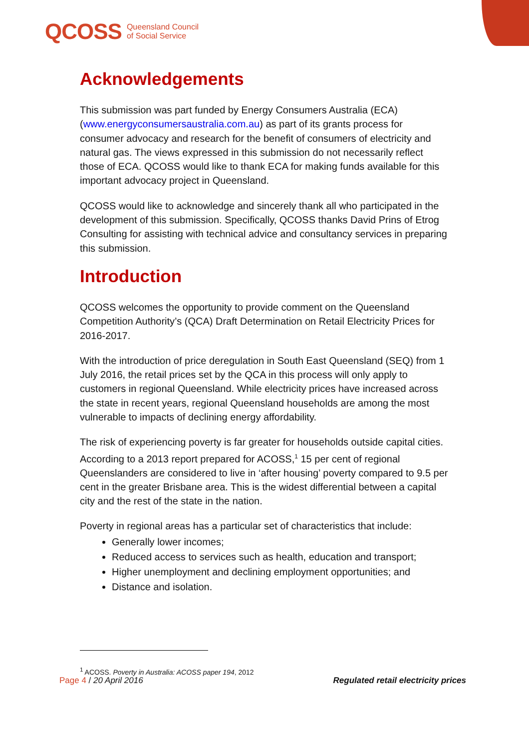QCOSS Queensland Council
of Social Service
Acknowledgements
This submission was part funded by Energy Consumers Australia (ECA) (www.energyconsumersaustralia.com.au) as part of its grants process for consumer advocacy and research for the benefit of consumers of electricity and natural gas. The views expressed in this submission do not necessarily reflect those of ECA. QCOSS would like to thank ECA for making funds available for this important advocacy project in Queensland.
QCOSS would like to acknowledge and sincerely thank all who participated in the development of this submission. Specifically, QCOSS thanks David Prins of Etrog Consulting for assisting with technical advice and consultancy services in preparing this submission.
Introduction
QCOSS welcomes the opportunity to provide comment on the Queensland Competition Authority’s (QCA) Draft Determination on Retail Electricity Prices for 2016-2017.
With the introduction of price deregulation in South East Queensland (SEQ) from 1 July 2016, the retail prices set by the QCA in this process will only apply to customers in regional Queensland. While electricity prices have increased across the state in recent years, regional Queensland households are among the most vulnerable to impacts of declining energy affordability.
The risk of experiencing poverty is far greater for households outside capital cities. According to a 2013 report prepared for ACOSS,<sup>1</sup> 15 per cent of regional Queenslanders are considered to live in ‘after housing’ poverty compared to 9.5 per cent in the greater Brisbane area. This is the widest differential between a capital city and the rest of the state in the nation.
Poverty in regional areas has a particular set of characteristics that include:
Generally lower incomes;
Reduced access to services such as health, education and transport;
Higher unemployment and declining employment opportunities; and
Distance and isolation.
<sup>1</sup> ACOSS. Poverty in Australia: ACOSS paper 194, 2012
Page 4 / 20 April 2016 Regulated retail electricity prices